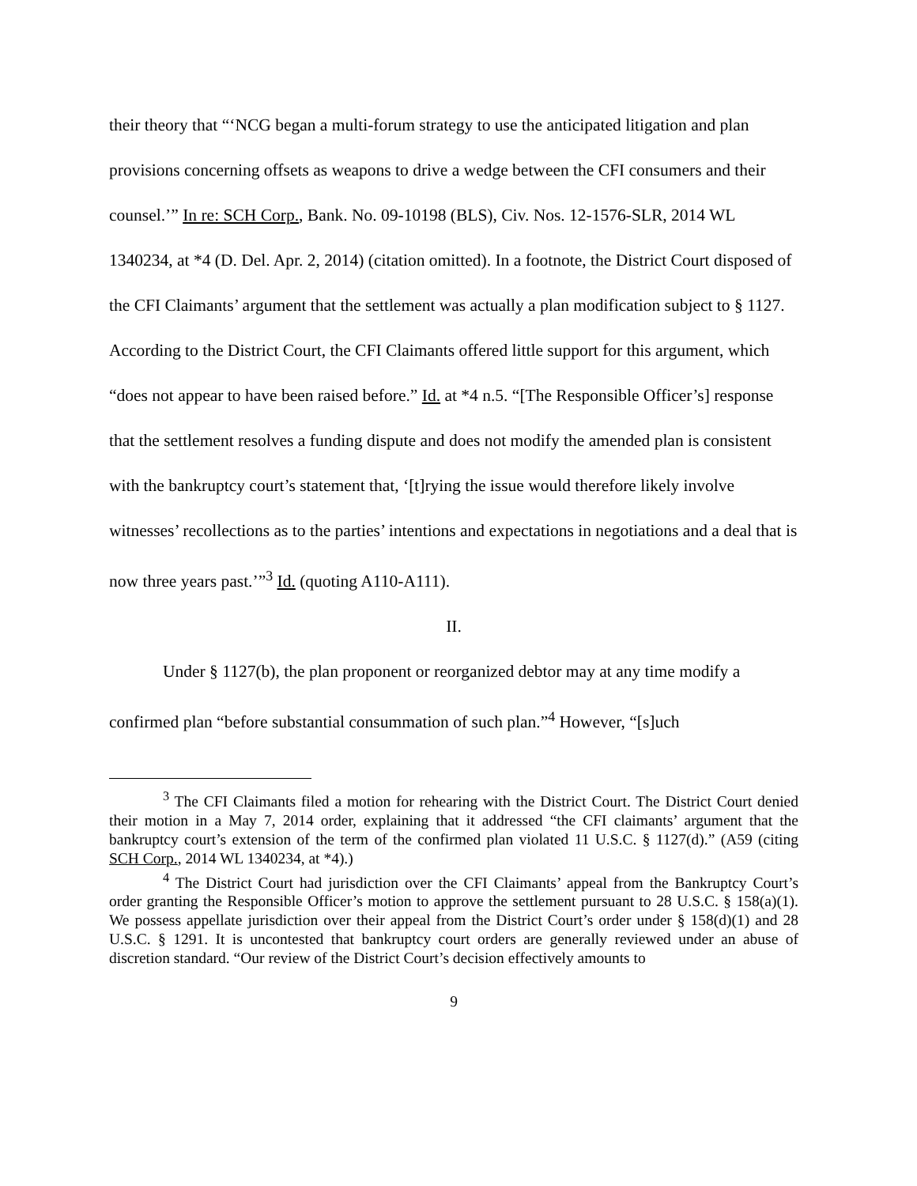their theory that “‘NCG began a multi-forum strategy to use the anticipated litigation and plan provisions concerning offsets as weapons to drive a wedge between the CFI consumers and their counsel.’” In re: SCH Corp., Bank. No. 09-10198 (BLS), Civ. Nos. 12-1576-SLR, 2014 WL 1340234, at *4 (D. Del. Apr. 2, 2014) (citation omitted). In a footnote, the District Court disposed of the CFI Claimants’ argument that the settlement was actually a plan modification subject to § 1127. According to the District Court, the CFI Claimants offered little support for this argument, which “does not appear to have been raised before.” Id. at *4 n.5. “[The Responsible Officer’s] response that the settlement resolves a funding dispute and does not modify the amended plan is consistent with the bankruptcy court’s statement that, ‘[t]rying the issue would therefore likely involve witnesses’ recollections as to the parties’ intentions and expectations in negotiations and a deal that is now three years past.’”<sup>3</sup> Id. (quoting A110-A111).
II.
Under § 1127(b), the plan proponent or reorganized debtor may at any time modify a confirmed plan “before substantial consummation of such plan.”<sup>4</sup> However, “[s]uch
<sup>3</sup> The CFI Claimants filed a motion for rehearing with the District Court. The District Court denied their motion in a May 7, 2014 order, explaining that it addressed “the CFI claimants’ argument that the bankruptcy court’s extension of the term of the confirmed plan violated 11 U.S.C. § 1127(d).” (A59 (citing SCH Corp., 2014 WL 1340234, at *4).)
<sup>4</sup> The District Court had jurisdiction over the CFI Claimants’ appeal from the Bankruptcy Court’s order granting the Responsible Officer’s motion to approve the settlement pursuant to 28 U.S.C. § 158(a)(1). We possess appellate jurisdiction over their appeal from the District Court’s order under § 158(d)(1) and 28 U.S.C. § 1291. It is uncontested that bankruptcy court orders are generally reviewed under an abuse of discretion standard. “Our review of the District Court’s decision effectively amounts to
9